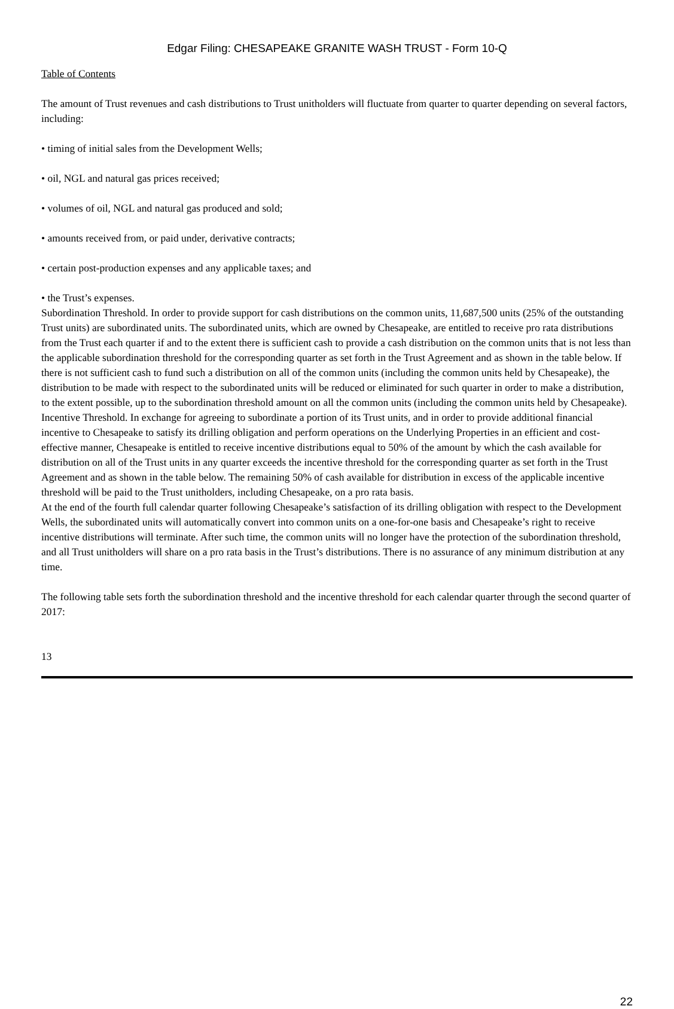Edgar Filing: CHESAPEAKE GRANITE WASH TRUST - Form 10-Q
Table of Contents
The amount of Trust revenues and cash distributions to Trust unitholders will fluctuate from quarter to quarter depending on several factors, including:
• timing of initial sales from the Development Wells;
• oil, NGL and natural gas prices received;
• volumes of oil, NGL and natural gas produced and sold;
• amounts received from, or paid under, derivative contracts;
• certain post-production expenses and any applicable taxes; and
• the Trust’s expenses.
Subordination Threshold. In order to provide support for cash distributions on the common units, 11,687,500 units (25% of the outstanding Trust units) are subordinated units. The subordinated units, which are owned by Chesapeake, are entitled to receive pro rata distributions from the Trust each quarter if and to the extent there is sufficient cash to provide a cash distribution on the common units that is not less than the applicable subordination threshold for the corresponding quarter as set forth in the Trust Agreement and as shown in the table below. If there is not sufficient cash to fund such a distribution on all of the common units (including the common units held by Chesapeake), the distribution to be made with respect to the subordinated units will be reduced or eliminated for such quarter in order to make a distribution, to the extent possible, up to the subordination threshold amount on all the common units (including the common units held by Chesapeake).
Incentive Threshold. In exchange for agreeing to subordinate a portion of its Trust units, and in order to provide additional financial incentive to Chesapeake to satisfy its drilling obligation and perform operations on the Underlying Properties in an efficient and cost-effective manner, Chesapeake is entitled to receive incentive distributions equal to 50% of the amount by which the cash available for distribution on all of the Trust units in any quarter exceeds the incentive threshold for the corresponding quarter as set forth in the Trust Agreement and as shown in the table below. The remaining 50% of cash available for distribution in excess of the applicable incentive threshold will be paid to the Trust unitholders, including Chesapeake, on a pro rata basis.
At the end of the fourth full calendar quarter following Chesapeake’s satisfaction of its drilling obligation with respect to the Development Wells, the subordinated units will automatically convert into common units on a one-for-one basis and Chesapeake’s right to receive incentive distributions will terminate. After such time, the common units will no longer have the protection of the subordination threshold, and all Trust unitholders will share on a pro rata basis in the Trust’s distributions. There is no assurance of any minimum distribution at any time.
The following table sets forth the subordination threshold and the incentive threshold for each calendar quarter through the second quarter of 2017:
13
22